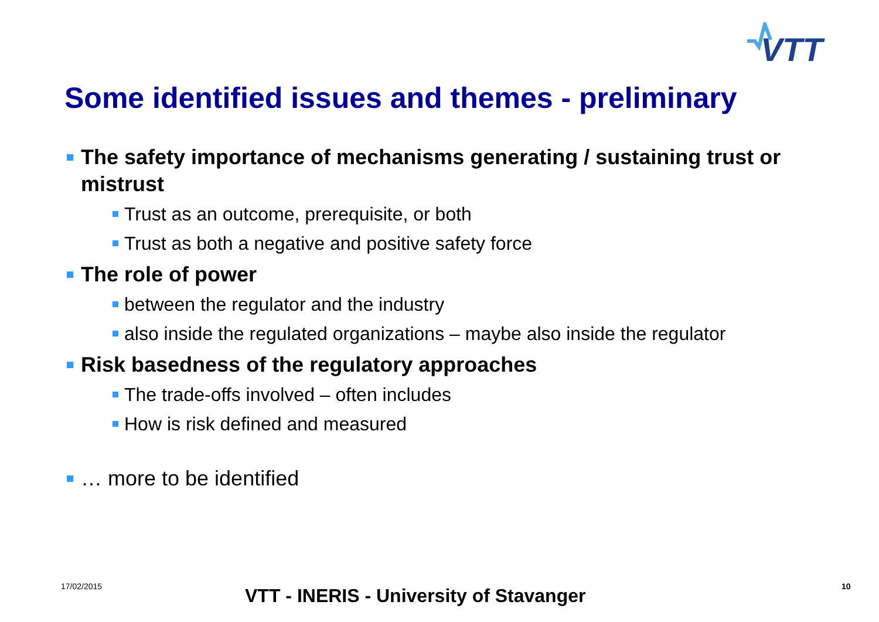VTT
Some identified issues and themes - preliminary
The safety importance of mechanisms generating / sustaining trust or mistrust
Trust as an outcome, prerequisite, or both
Trust as both a negative and positive safety force
The role of power
between the regulator and the industry
also inside the regulated organizations – maybe also inside the regulator
Risk basedness of the regulatory approaches
The trade-offs involved – often includes
How is risk defined and measured
… more to be identified
17/02/2015 VTT - INERIS - University of Stavanger 10